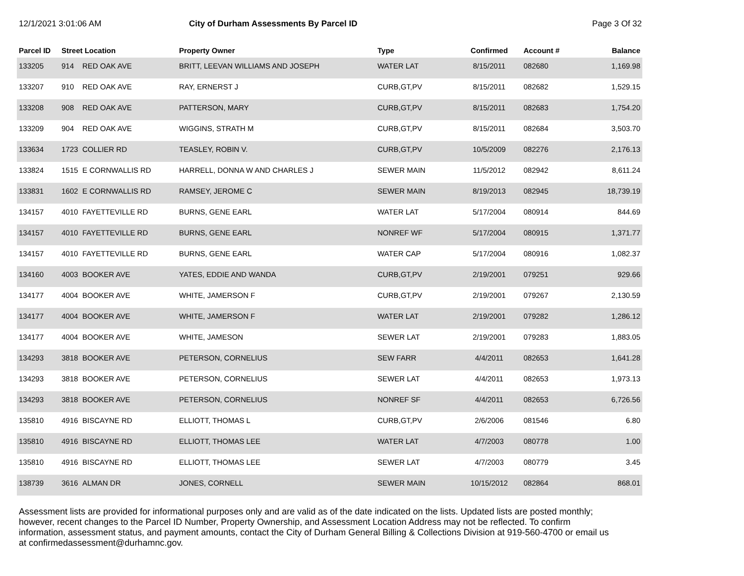12/1/2021 3:01:06 AM City of Durham Assessments By Parcel ID
Page 3 Of 32
| Parcel ID | Street Location | | Property Owner | Type | Confirmed | Account # | Balance |
| --- | --- | --- | --- | --- | --- | --- | --- |
| 133205 | 914 | RED OAK AVE | BRITT, LEEVAN WILLIAMS AND JOSEPH | WATER LAT | 8/15/2011 | 082680 | 1,169.98 |
| 133207 | 910 | RED OAK AVE | RAY, ERNERST J | CURB,GT,PV | 8/15/2011 | 082682 | 1,529.15 |
| 133208 | 908 | RED OAK AVE | PATTERSON, MARY | CURB,GT,PV | 8/15/2011 | 082683 | 1,754.20 |
| 133209 | 904 | RED OAK AVE | WIGGINS, STRATH M | CURB,GT,PV | 8/15/2011 | 082684 | 3,503.70 |
| 133634 | 1723 | COLLIER RD | TEASLEY, ROBIN V. | CURB,GT,PV | 10/5/2009 | 082276 | 2,176.13 |
| 133824 | 1515 | E CORNWALLIS RD | HARRELL, DONNA W AND CHARLES J | SEWER MAIN | 11/5/2012 | 082942 | 8,611.24 |
| 133831 | 1602 | E CORNWALLIS RD | RAMSEY, JEROME C | SEWER MAIN | 8/19/2013 | 082945 | 18,739.19 |
| 134157 | 4010 | FAYETTEVILLE RD | BURNS, GENE EARL | WATER LAT | 5/17/2004 | 080914 | 844.69 |
| 134157 | 4010 | FAYETTEVILLE RD | BURNS, GENE EARL | NONREF WF | 5/17/2004 | 080915 | 1,371.77 |
| 134157 | 4010 | FAYETTEVILLE RD | BURNS, GENE EARL | WATER CAP | 5/17/2004 | 080916 | 1,082.37 |
| 134160 | 4003 | BOOKER AVE | YATES, EDDIE AND WANDA | CURB,GT,PV | 2/19/2001 | 079251 | 929.66 |
| 134177 | 4004 | BOOKER AVE | WHITE, JAMERSON F | CURB,GT,PV | 2/19/2001 | 079267 | 2,130.59 |
| 134177 | 4004 | BOOKER AVE | WHITE, JAMERSON F | WATER LAT | 2/19/2001 | 079282 | 1,286.12 |
| 134177 | 4004 | BOOKER AVE | WHITE, JAMESON | SEWER LAT | 2/19/2001 | 079283 | 1,883.05 |
| 134293 | 3818 | BOOKER AVE | PETERSON, CORNELIUS | SEW FARR | 4/4/2011 | 082653 | 1,641.28 |
| 134293 | 3818 | BOOKER AVE | PETERSON, CORNELIUS | SEWER LAT | 4/4/2011 | 082653 | 1,973.13 |
| 134293 | 3818 | BOOKER AVE | PETERSON, CORNELIUS | NONREF SF | 4/4/2011 | 082653 | 6,726.56 |
| 135810 | 4916 | BISCAYNE RD | ELLIOTT, THOMAS L | CURB,GT,PV | 2/6/2006 | 081546 | 6.80 |
| 135810 | 4916 | BISCAYNE RD | ELLIOTT, THOMAS LEE | WATER LAT | 4/7/2003 | 080778 | 1.00 |
| 135810 | 4916 | BISCAYNE RD | ELLIOTT, THOMAS LEE | SEWER LAT | 4/7/2003 | 080779 | 3.45 |
| 138739 | 3616 | ALMAN DR | JONES, CORNELL | SEWER MAIN | 10/15/2012 | 082864 | 868.01 |
Assessment lists are provided for informational purposes only and are valid as of the date indicated on the lists. Updated lists are posted monthly; however, recent changes to the Parcel ID Number, Property Ownership, and Assessment Location Address may not be reflected. To confirm information, assessment status, and payment amounts, contact the City of Durham General Billing & Collections Division at 919-560-4700 or email us at confirmedassessment@durhamnc.gov.